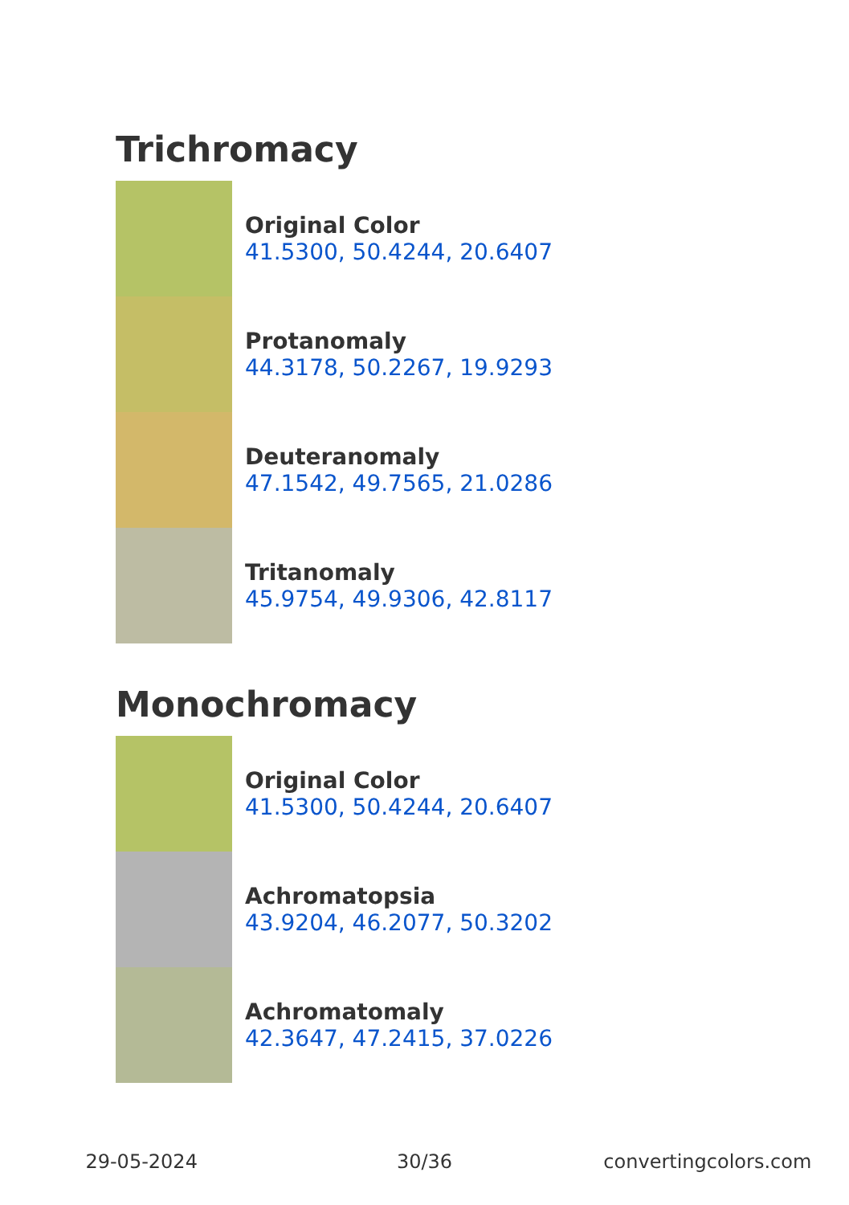Trichromacy
Original Color
41.5300, 50.4244, 20.6407
Protanomaly
44.3178, 50.2267, 19.9293
Deuteranomaly
47.1542, 49.7565, 21.0286
Tritanomaly
45.9754, 49.9306, 42.8117
Monochromacy
Original Color
41.5300, 50.4244, 20.6407
Achromatopsia
43.9204, 46.2077, 50.3202
Achromatomaly
42.3647, 47.2415, 37.0226
29-05-2024 30/36 convertingcolors.com